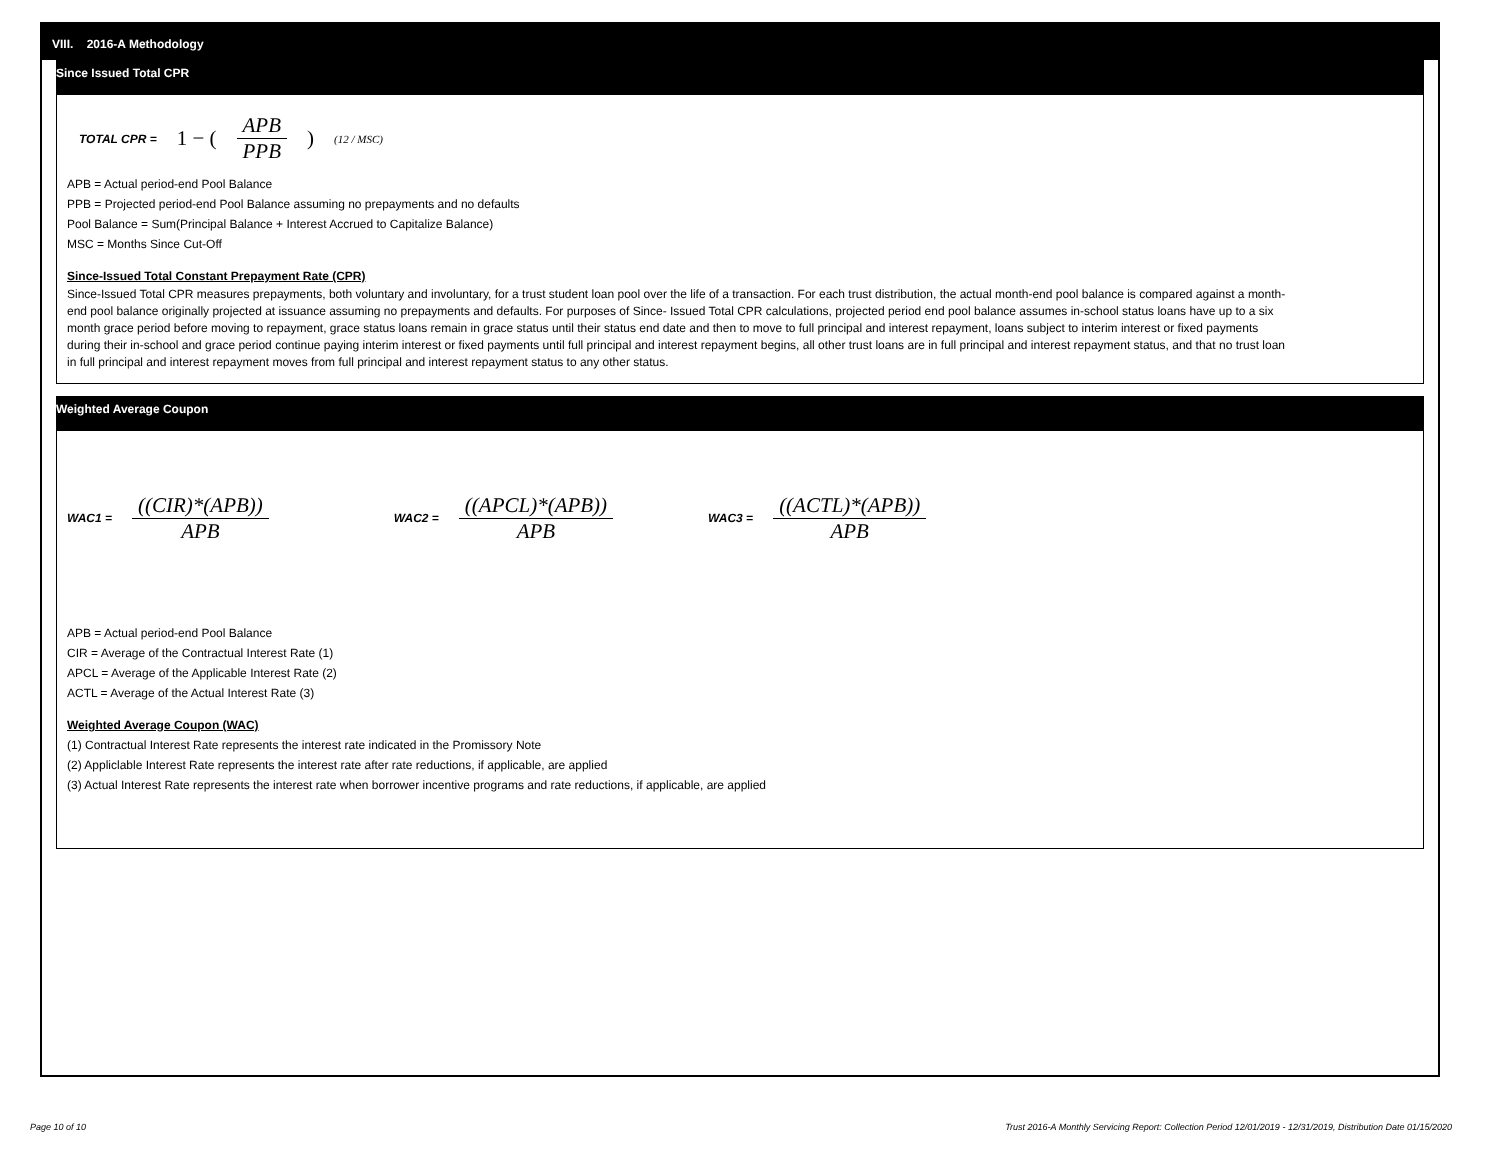VIII. 2016-A Methodology
Since Issued Total CPR
TOTAL CPR = 1 − (APB PPB)<sup>(12 / MSC)</sup>
APB = Actual period-end Pool Balance
PPB = Projected period-end Pool Balance assuming no prepayments and no defaults
Pool Balance = Sum(Principal Balance + Interest Accrued to Capitalize Balance)
MSC = Months Since Cut-Off
Since-Issued Total Constant Prepayment Rate (CPR)
Since-Issued Total CPR measures prepayments, both voluntary and involuntary, for a trust student loan pool over the life of a transaction. For each trust distribution, the actual month-end pool balance is compared against a month-end pool balance originally projected at issuance assuming no prepayments and defaults. For purposes of Since- Issued Total CPR calculations, projected period end pool balance assumes in-school status loans have up to a six month grace period before moving to repayment, grace status loans remain in grace status until their status end date and then to move to full principal and interest repayment, loans subject to interim interest or fixed payments during their in-school and grace period continue paying interim interest or fixed payments until full principal and interest repayment begins, all other trust loans are in full principal and interest repayment status, and that no trust loan in full principal and interest repayment moves from full principal and interest repayment status to any other status.
Weighted Average Coupon
WAC1 = ((CIR)*(APB)) APB WAC2 = ((APCL)*(APB)) APB WAC3 = ((ACTL)*(APB)) APB
APB = Actual period-end Pool Balance
CIR = Average of the Contractual Interest Rate (1)
APCL = Average of the Applicable Interest Rate (2)
ACTL = Average of the Actual Interest Rate (3)
Weighted Average Coupon (WAC)
(1) Contractual Interest Rate represents the interest rate indicated in the Promissory Note
(2) Appliclable Interest Rate represents the interest rate after rate reductions, if applicable, are applied
(3) Actual Interest Rate represents the interest rate when borrower incentive programs and rate reductions, if applicable, are applied
Page 10 of 10
Trust 2016-A Monthly Servicing Report: Collection Period 12/01/2019 - 12/31/2019, Distribution Date 01/15/2020